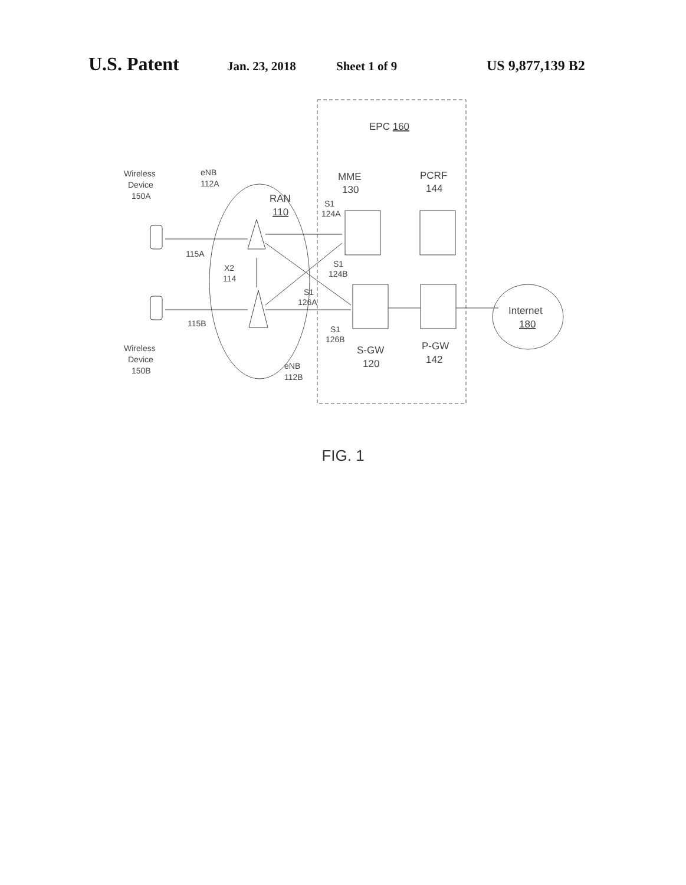U.S. Patent Jan. 23, 2018 Sheet 1 of 9 US 9,877,139 B2
EPC 160
RAN
110
Wireless
Device
150A
eNB
112A
115A
115B
X2
114
Wireless
Device
150B
eNB
112B
S1
124A
S1
124B
S1
126A
S1
126B
MME
130
PCRF
144
S-GW
120
P-GW
142
Internet
180
FIG. 1